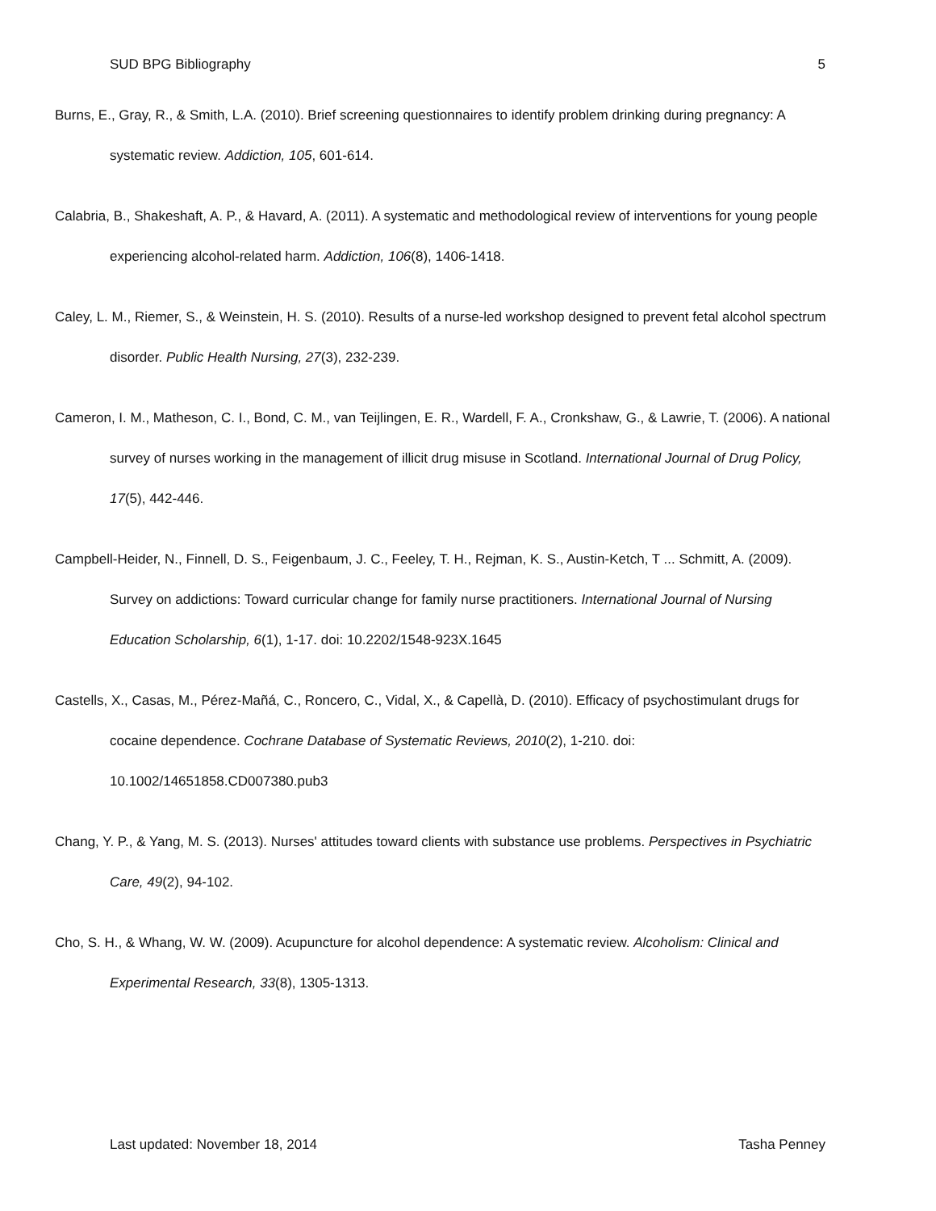SUD BPG Bibliography 5
Burns, E., Gray, R., & Smith, L.A. (2010). Brief screening questionnaires to identify problem drinking during pregnancy: A systematic review. Addiction, 105, 601-614.
Calabria, B., Shakeshaft, A. P., & Havard, A. (2011). A systematic and methodological review of interventions for young people experiencing alcohol-related harm. Addiction, 106(8), 1406-1418.
Caley, L. M., Riemer, S., & Weinstein, H. S. (2010). Results of a nurse-led workshop designed to prevent fetal alcohol spectrum disorder. Public Health Nursing, 27(3), 232-239.
Cameron, I. M., Matheson, C. I., Bond, C. M., van Teijlingen, E. R., Wardell, F. A., Cronkshaw, G., & Lawrie, T. (2006). A national survey of nurses working in the management of illicit drug misuse in Scotland. International Journal of Drug Policy, 17(5), 442-446.
Campbell-Heider, N., Finnell, D. S., Feigenbaum, J. C., Feeley, T. H., Rejman, K. S., Austin-Ketch, T ... Schmitt, A. (2009). Survey on addictions: Toward curricular change for family nurse practitioners. International Journal of Nursing Education Scholarship, 6(1), 1-17. doi: 10.2202/1548-923X.1645
Castells, X., Casas, M., Pérez-Mañá, C., Roncero, C., Vidal, X., & Capellà, D. (2010). Efficacy of psychostimulant drugs for cocaine dependence. Cochrane Database of Systematic Reviews, 2010(2), 1-210. doi: 10.1002/14651858.CD007380.pub3
Chang, Y. P., & Yang, M. S. (2013). Nurses' attitudes toward clients with substance use problems. Perspectives in Psychiatric Care, 49(2), 94-102.
Cho, S. H., & Whang, W. W. (2009). Acupuncture for alcohol dependence: A systematic review. Alcoholism: Clinical and Experimental Research, 33(8), 1305-1313.
Last updated: November 18, 2014 Tasha Penney